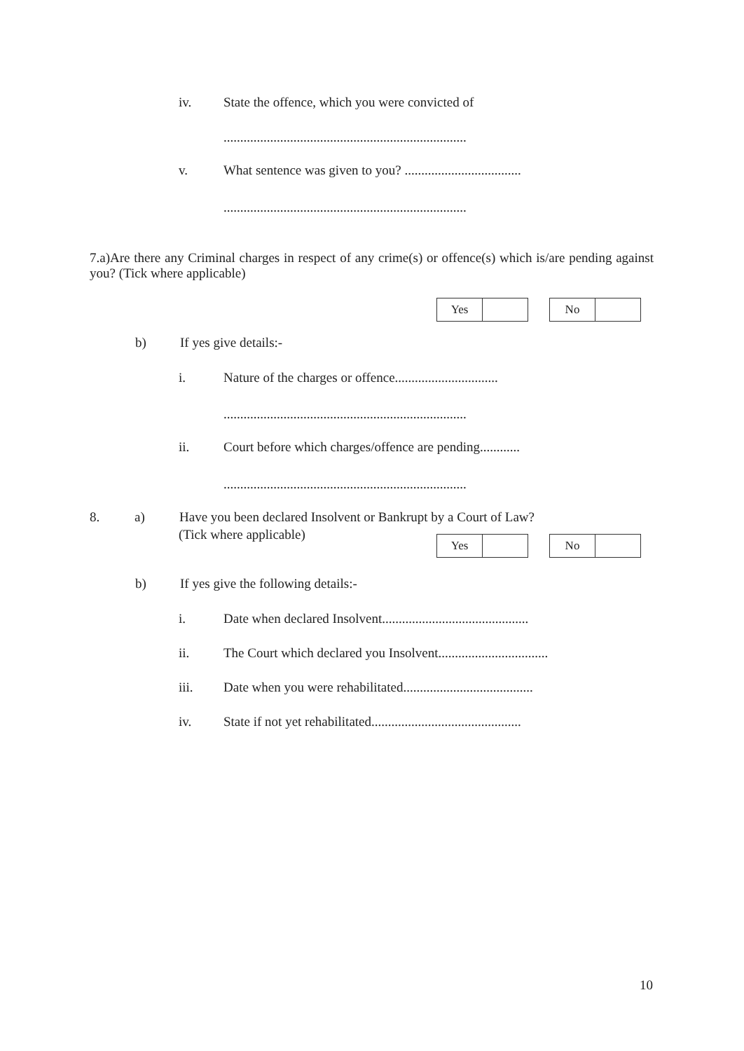iv. State the offence, which you were convicted of
.........................................................................
v. What sentence was given to you? ...................................
.........................................................................
7.a)Are there any Criminal charges in respect of any crime(s) or offence(s) which is/are pending against you? (Tick where applicable)
| Yes | |
| No | |
b) If yes give details:-
i. Nature of the charges or offence...............................
.........................................................................
ii. Court before which charges/offence are pending............
.........................................................................
8. a) Have you been declared Insolvent or Bankrupt by a Court of Law?
(Tick where applicable)
| Yes | |
| No | |
b) If yes give the following details:-
i. Date when declared Insolvent............................................
ii. The Court which declared you Insolvent.................................
iii. Date when you were rehabilitated.......................................
iv. State if not yet rehabilitated.............................................
10